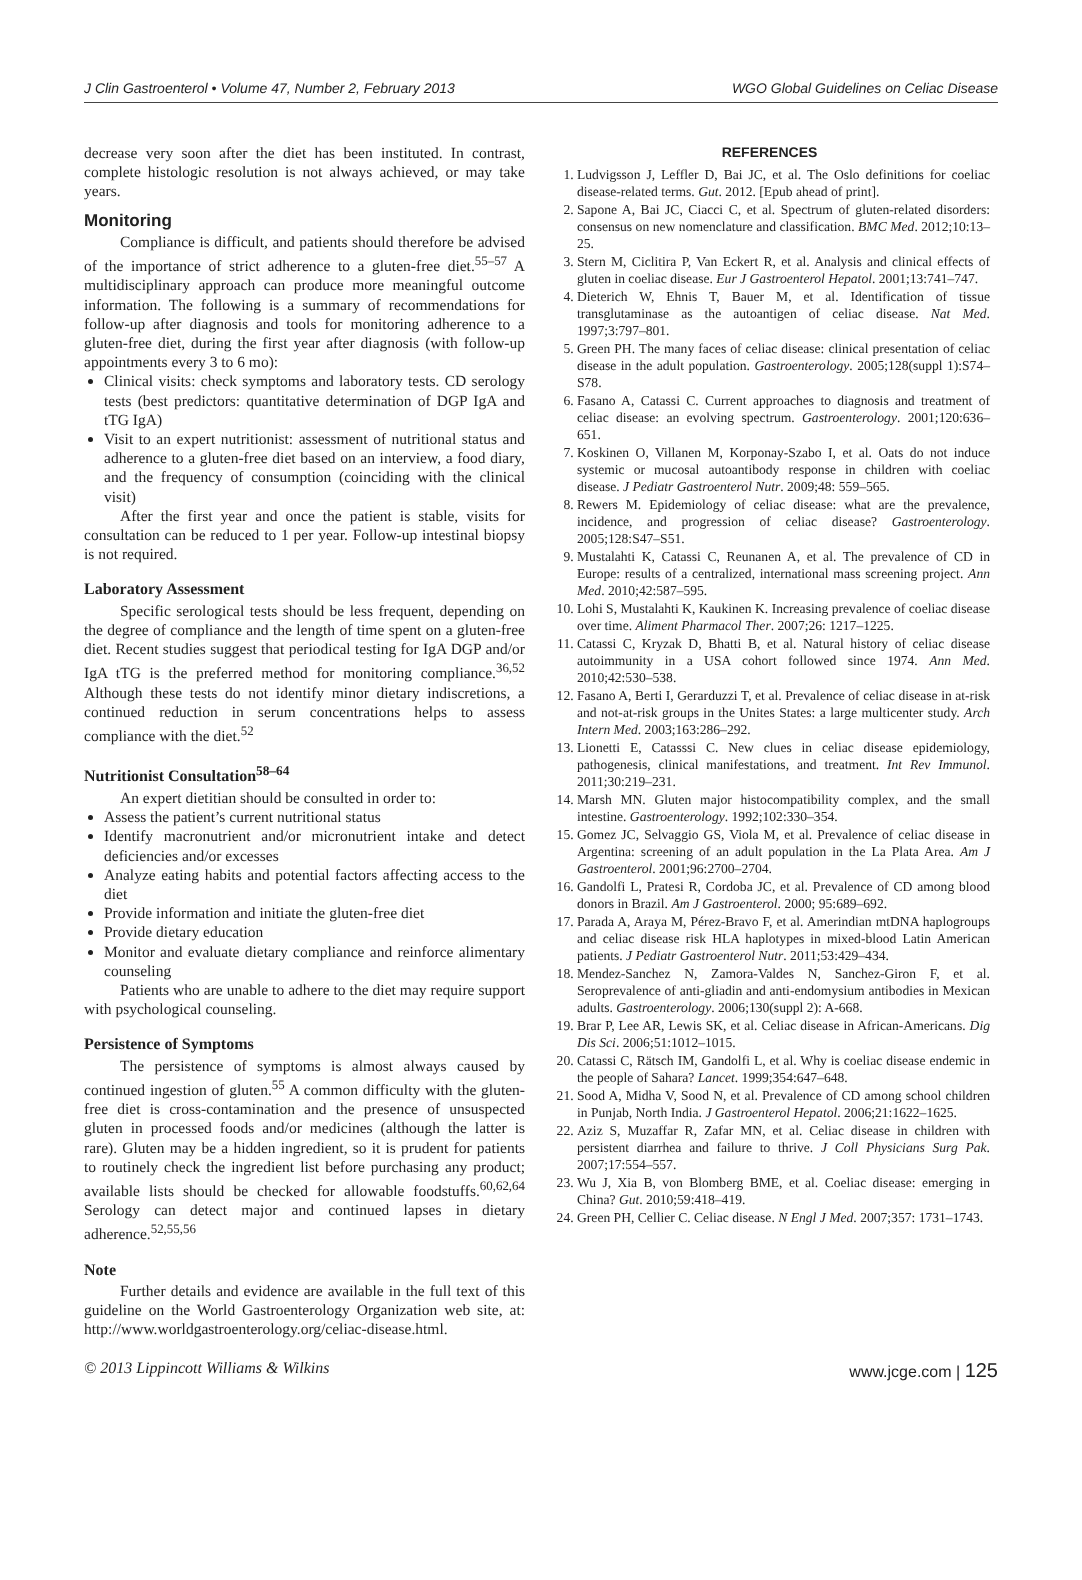J Clin Gastroenterol • Volume 47, Number 2, February 2013 WGO Global Guidelines on Celiac Disease
decrease very soon after the diet has been instituted. In contrast, complete histologic resolution is not always achieved, or may take years.
Monitoring
Compliance is difficult, and patients should therefore be advised of the importance of strict adherence to a gluten-free diet.<sup>55–57</sup> A multidisciplinary approach can produce more meaningful outcome information. The following is a summary of recommendations for follow-up after diagnosis and tools for monitoring adherence to a gluten-free diet, during the first year after diagnosis (with follow-up appointments every 3 to 6 mo):
Clinical visits: check symptoms and laboratory tests. CD serology tests (best predictors: quantitative determination of DGP IgA and tTG IgA)
Visit to an expert nutritionist: assessment of nutritional status and adherence to a gluten-free diet based on an interview, a food diary, and the frequency of consumption (coinciding with the clinical visit)
After the first year and once the patient is stable, visits for consultation can be reduced to 1 per year. Follow-up intestinal biopsy is not required.
Laboratory Assessment
Specific serological tests should be less frequent, depending on the degree of compliance and the length of time spent on a gluten-free diet. Recent studies suggest that periodical testing for IgA DGP and/or IgA tTG is the preferred method for monitoring compliance.<sup>36,52</sup> Although these tests do not identify minor dietary indiscretions, a continued reduction in serum concentrations helps to assess compliance with the diet.<sup>52</sup>
Nutritionist Consultation<sup>58–64</sup>
An expert dietitian should be consulted in order to:
Assess the patient’s current nutritional status
Identify macronutrient and/or micronutrient intake and detect deficiencies and/or excesses
Analyze eating habits and potential factors affecting access to the diet
Provide information and initiate the gluten-free diet
Provide dietary education
Monitor and evaluate dietary compliance and reinforce alimentary counseling
Patients who are unable to adhere to the diet may require support with psychological counseling.
Persistence of Symptoms
The persistence of symptoms is almost always caused by continued ingestion of gluten.<sup>55</sup> A common difficulty with the gluten-free diet is cross-contamination and the presence of unsuspected gluten in processed foods and/or medicines (although the latter is rare). Gluten may be a hidden ingredient, so it is prudent for patients to routinely check the ingredient list before purchasing any product; available lists should be checked for allowable foodstuffs.<sup>60,62,64</sup> Serology can detect major and continued lapses in dietary adherence.<sup>52,55,56</sup>
Note
Further details and evidence are available in the full text of this guideline on the World Gastroenterology Organization web site, at: http://www.worldgastroenterology.org/celiac-disease.html.
REFERENCES
1. Ludvigsson J, Leffler D, Bai JC, et al. The Oslo definitions for coeliac disease-related terms. Gut. 2012. [Epub ahead of print].
2. Sapone A, Bai JC, Ciacci C, et al. Spectrum of gluten-related disorders: consensus on new nomenclature and classification. BMC Med. 2012;10:13–25.
3. Stern M, Ciclitira P, Van Eckert R, et al. Analysis and clinical effects of gluten in coeliac disease. Eur J Gastroenterol Hepatol. 2001;13:741–747.
4. Dieterich W, Ehnis T, Bauer M, et al. Identification of tissue transglutaminase as the autoantigen of celiac disease. Nat Med. 1997;3:797–801.
5. Green PH. The many faces of celiac disease: clinical presentation of celiac disease in the adult population. Gastroenterology. 2005;128(suppl 1):S74–S78.
6. Fasano A, Catassi C. Current approaches to diagnosis and treatment of celiac disease: an evolving spectrum. Gastroenterology. 2001;120:636–651.
7. Koskinen O, Villanen M, Korponay-Szabo I, et al. Oats do not induce systemic or mucosal autoantibody response in children with coeliac disease. J Pediatr Gastroenterol Nutr. 2009;48: 559–565.
8. Rewers M. Epidemiology of celiac disease: what are the prevalence, incidence, and progression of celiac disease? Gastroenterology. 2005;128:S47–S51.
9. Mustalahti K, Catassi C, Reunanen A, et al. The prevalence of CD in Europe: results of a centralized, international mass screening project. Ann Med. 2010;42:587–595.
10. Lohi S, Mustalahti K, Kaukinen K. Increasing prevalence of coeliac disease over time. Aliment Pharmacol Ther. 2007;26: 1217–1225.
11. Catassi C, Kryzak D, Bhatti B, et al. Natural history of celiac disease autoimmunity in a USA cohort followed since 1974. Ann Med. 2010;42:530–538.
12. Fasano A, Berti I, Gerarduzzi T, et al. Prevalence of celiac disease in at-risk and not-at-risk groups in the Unites States: a large multicenter study. Arch Intern Med. 2003;163:286–292.
13. Lionetti E, Catasssi C. New clues in celiac disease epidemiology, pathogenesis, clinical manifestations, and treatment. Int Rev Immunol. 2011;30:219–231.
14. Marsh MN. Gluten major histocompatibility complex, and the small intestine. Gastroenterology. 1992;102:330–354.
15. Gomez JC, Selvaggio GS, Viola M, et al. Prevalence of celiac disease in Argentina: screening of an adult population in the La Plata Area. Am J Gastroenterol. 2001;96:2700–2704.
16. Gandolfi L, Pratesi R, Cordoba JC, et al. Prevalence of CD among blood donors in Brazil. Am J Gastroenterol. 2000; 95:689–692.
17. Parada A, Araya M, Pérez-Bravo F, et al. Amerindian mtDNA haplogroups and celiac disease risk HLA haplotypes in mixed-blood Latin American patients. J Pediatr Gastroenterol Nutr. 2011;53:429–434.
18. Mendez-Sanchez N, Zamora-Valdes N, Sanchez-Giron F, et al. Seroprevalence of anti-gliadin and anti-endomysium antibodies in Mexican adults. Gastroenterology. 2006;130(suppl 2): A-668.
19. Brar P, Lee AR, Lewis SK, et al. Celiac disease in African-Americans. Dig Dis Sci. 2006;51:1012–1015.
20. Catassi C, Rätsch IM, Gandolfi L, et al. Why is coeliac disease endemic in the people of Sahara? Lancet. 1999;354:647–648.
21. Sood A, Midha V, Sood N, et al. Prevalence of CD among school children in Punjab, North India. J Gastroenterol Hepatol. 2006;21:1622–1625.
22. Aziz S, Muzaffar R, Zafar MN, et al. Celiac disease in children with persistent diarrhea and failure to thrive. J Coll Physicians Surg Pak. 2007;17:554–557.
23. Wu J, Xia B, von Blomberg BME, et al. Coeliac disease: emerging in China? Gut. 2010;59:418–419.
24. Green PH, Cellier C. Celiac disease. N Engl J Med. 2007;357: 1731–1743.
© 2013 Lippincott Williams & Wilkins www.jcge.com | 125